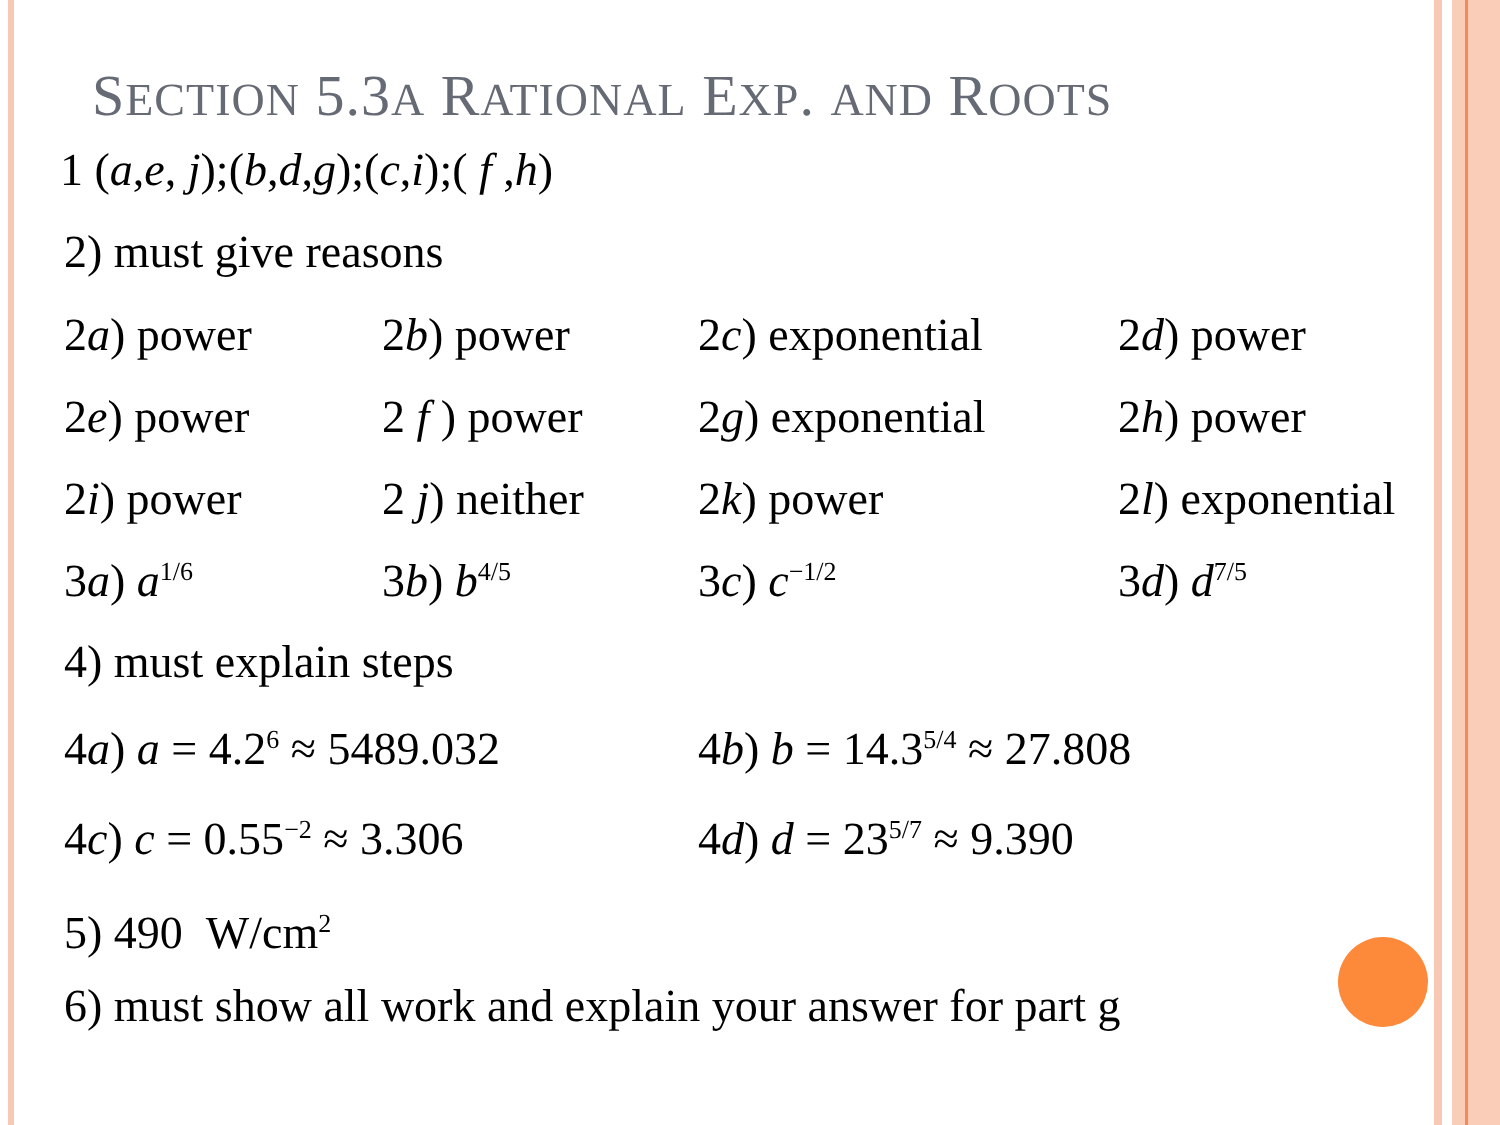SECTION 5.3A RATIONAL EXP. AND ROOTS
1 (a,e, j);(b,d,g);(c,i);( f ,h)
2) must give reasons
| 2 a ) power | 2 b ) power | 2 c ) exponential | 2 d ) power |
| 2 e ) power | 2 f ) power | 2 g ) exponential | 2 h ) power |
| 2 i ) power | 2 j ) neither | 2 k ) power | 2 l ) exponential |
| 3 a ) a<sup>1/6</sup> | 3 b ) b<sup>4/5</sup> | 3 c ) c<sup>−1/2</sup> | 3 d ) d<sup>7/5</sup> |
4) must explain steps
| 4 a ) a = 4.2<sup>6</sup> ≈ 5489.032 | 4 b ) b = 14.3<sup>5/4</sup> ≈ 27.808 |
| 4 c ) c = 0.55<sup>−2</sup> ≈ 3.306 | 4 d ) d = 23<sup>5/7</sup> ≈ 9.390 |
5) 490 W/cm<sup>2</sup>
6) must show all work and explain your answer for part g